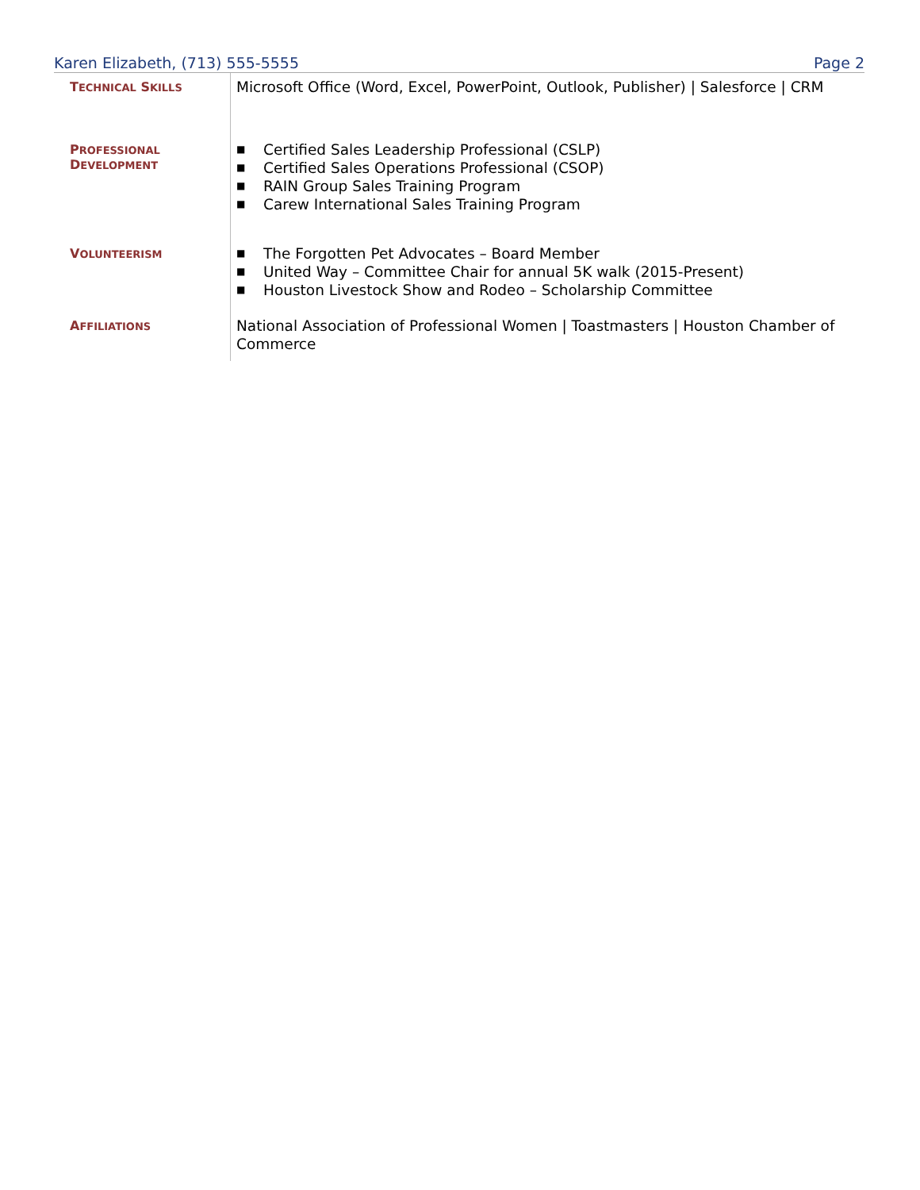Karen Elizabeth, (713) 555-5555 Page 2
TECHNICAL SKILLS
Microsoft Office (Word, Excel, PowerPoint, Outlook, Publisher) | Salesforce | CRM
PROFESSIONAL
DEVELOPMENT
■ Certified Sales Leadership Professional (CSLP)
■ Certified Sales Operations Professional (CSOP)
■ RAIN Group Sales Training Program
■ Carew International Sales Training Program
VOLUNTEERISM
■ The Forgotten Pet Advocates – Board Member
■ United Way – Committee Chair for annual 5K walk (2015-Present)
■ Houston Livestock Show and Rodeo – Scholarship Committee
AFFILIATIONS
National Association of Professional Women | Toastmasters | Houston Chamber of Commerce